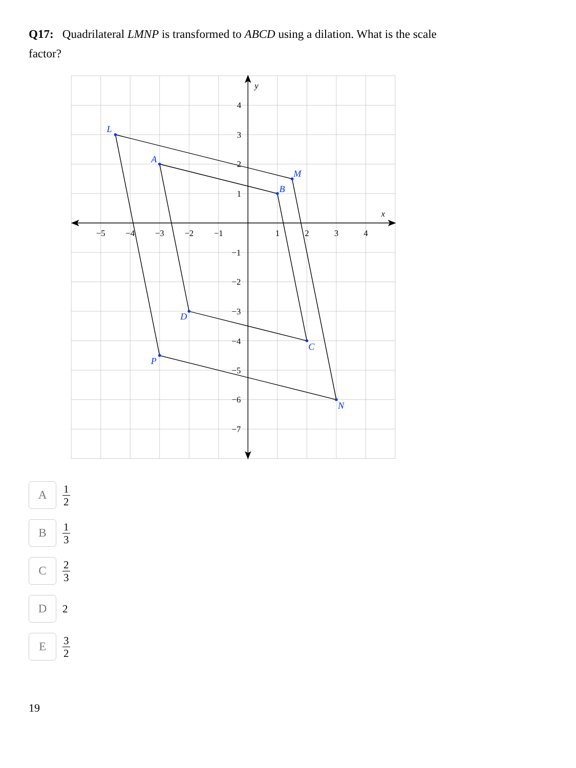Q17: Quadrilateral LMNP is transformed to ABCD using a dilation. What is the scale factor?
−5
−4
−3
−2
−1
1
2
3
4
4
3
2
1
−1
−2
−3
−4
−5
−6
−7
x
y
L
M
N
P
A
B
C
D
A
1 2
B
1 3
C
2 3
D
2
E
3 2
19